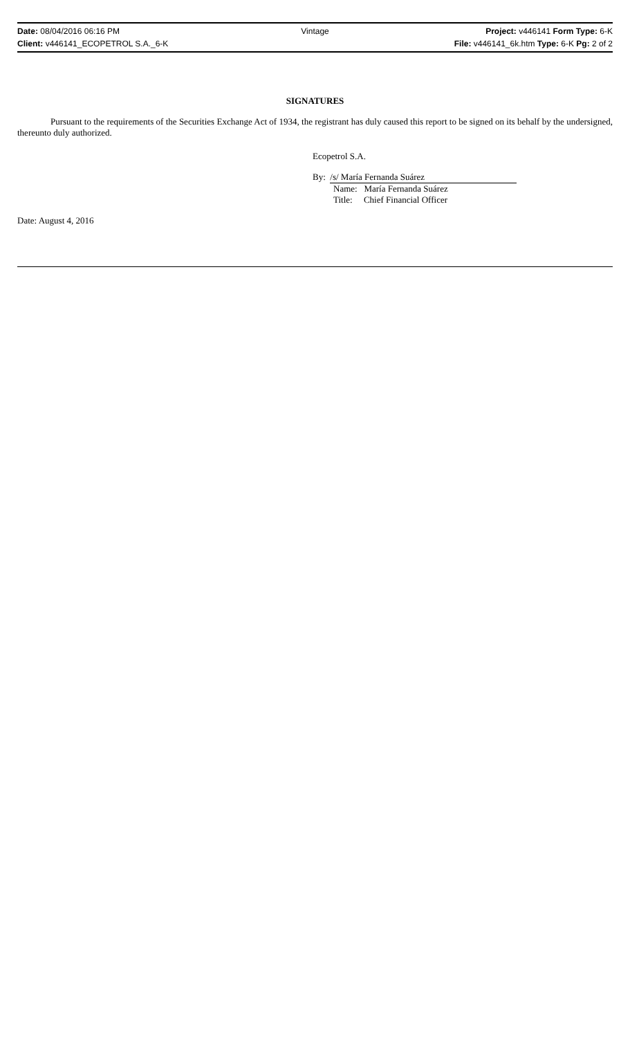Date: 08/04/2016 06:16 PM Vintage Project: v446141 Form Type: 6-K
Client: v446141_ECOPETROL S.A._6-K File: v446141_6k.htm Type: 6-K Pg: 2 of 2
SIGNATURES
Pursuant to the requirements of the Securities Exchange Act of 1934, the registrant has duly caused this report to be signed on its behalf by the undersigned, thereunto duly authorized.
Ecopetrol S.A.
By: /s/ María Fernanda Suárez
Name: María Fernanda Suárez
Title: Chief Financial Officer
Date: August 4, 2016